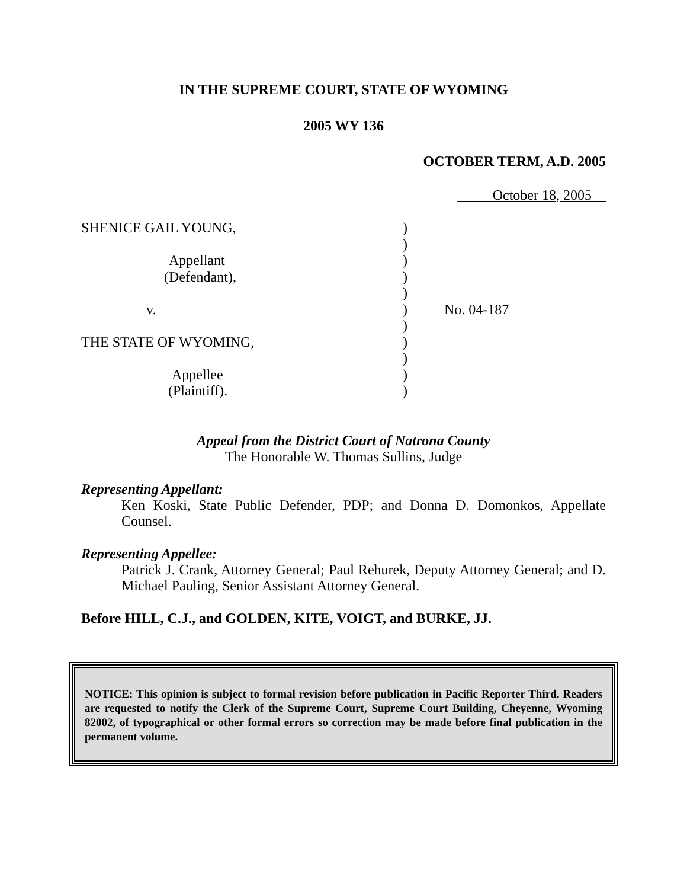IN THE SUPREME COURT, STATE OF WYOMING
2005 WY 136
OCTOBER TERM, A.D. 2005
October 18, 2005
| SHENICE GAIL YOUNG, | ) | |
| | ) | |
| Appellant | ) | |
| (Defendant), | ) | |
| | ) | |
| v. | ) | No. 04-187 |
| | ) | |
| THE STATE OF WYOMING, | ) | |
| | ) | |
| Appellee | ) | |
| (Plaintiff). | ) | |
Appeal from the District Court of Natrona County
The Honorable W. Thomas Sullins, Judge
Representing Appellant:
Ken Koski, State Public Defender, PDP; and Donna D. Domonkos, Appellate Counsel.
Representing Appellee:
Patrick J. Crank, Attorney General; Paul Rehurek, Deputy Attorney General; and D. Michael Pauling, Senior Assistant Attorney General.
Before HILL, C.J., and GOLDEN, KITE, VOIGT, and BURKE, JJ.
NOTICE: This opinion is subject to formal revision before publication in Pacific Reporter Third. Readers are requested to notify the Clerk of the Supreme Court, Supreme Court Building, Cheyenne, Wyoming 82002, of typographical or other formal errors so correction may be made before final publication in the permanent volume.